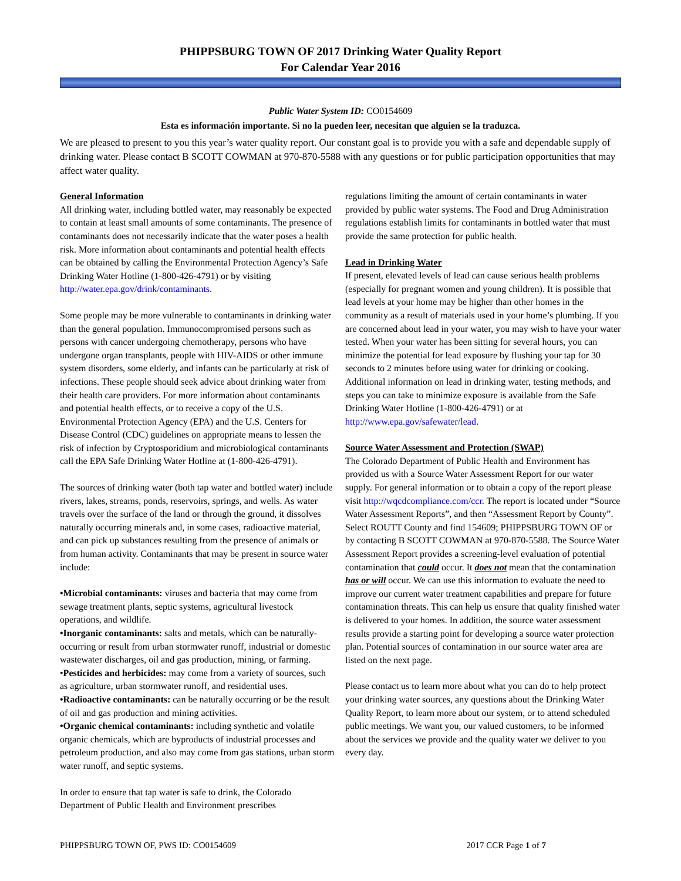PHIPPSBURG TOWN OF 2017 Drinking Water Quality Report
For Calendar Year 2016
Public Water System ID: CO0154609
Esta es información importante. Si no la pueden leer, necesitan que alguien se la traduzca.
We are pleased to present to you this year’s water quality report. Our constant goal is to provide you with a safe and dependable supply of drinking water. Please contact B SCOTT COWMAN at 970-870-5588 with any questions or for public participation opportunities that may affect water quality.
General Information
All drinking water, including bottled water, may reasonably be expected to contain at least small amounts of some contaminants. The presence of contaminants does not necessarily indicate that the water poses a health risk. More information about contaminants and potential health effects can be obtained by calling the Environmental Protection Agency’s Safe Drinking Water Hotline (1-800-426-4791) or by visiting http://water.epa.gov/drink/contaminants.
Some people may be more vulnerable to contaminants in drinking water than the general population. Immunocompromised persons such as persons with cancer undergoing chemotherapy, persons who have undergone organ transplants, people with HIV-AIDS or other immune system disorders, some elderly, and infants can be particularly at risk of infections. These people should seek advice about drinking water from their health care providers. For more information about contaminants and potential health effects, or to receive a copy of the U.S. Environmental Protection Agency (EPA) and the U.S. Centers for Disease Control (CDC) guidelines on appropriate means to lessen the risk of infection by Cryptosporidium and microbiological contaminants call the EPA Safe Drinking Water Hotline at (1-800-426-4791).
The sources of drinking water (both tap water and bottled water) include rivers, lakes, streams, ponds, reservoirs, springs, and wells. As water travels over the surface of the land or through the ground, it dissolves naturally occurring minerals and, in some cases, radioactive material, and can pick up substances resulting from the presence of animals or from human activity. Contaminants that may be present in source water include:
•Microbial contaminants: viruses and bacteria that may come from sewage treatment plants, septic systems, agricultural livestock operations, and wildlife.
•Inorganic contaminants: salts and metals, which can be naturally-occurring or result from urban stormwater runoff, industrial or domestic wastewater discharges, oil and gas production, mining, or farming.
•Pesticides and herbicides: may come from a variety of sources, such as agriculture, urban stormwater runoff, and residential uses.
•Radioactive contaminants: can be naturally occurring or be the result of oil and gas production and mining activities.
•Organic chemical contaminants: including synthetic and volatile organic chemicals, which are byproducts of industrial processes and petroleum production, and also may come from gas stations, urban storm water runoff, and septic systems.
In order to ensure that tap water is safe to drink, the Colorado Department of Public Health and Environment prescribes
regulations limiting the amount of certain contaminants in water provided by public water systems. The Food and Drug Administration regulations establish limits for contaminants in bottled water that must provide the same protection for public health.
Lead in Drinking Water
If present, elevated levels of lead can cause serious health problems (especially for pregnant women and young children). It is possible that lead levels at your home may be higher than other homes in the community as a result of materials used in your home’s plumbing. If you are concerned about lead in your water, you may wish to have your water tested. When your water has been sitting for several hours, you can minimize the potential for lead exposure by flushing your tap for 30 seconds to 2 minutes before using water for drinking or cooking. Additional information on lead in drinking water, testing methods, and steps you can take to minimize exposure is available from the Safe Drinking Water Hotline (1-800-426-4791) or at http://www.epa.gov/safewater/lead.
Source Water Assessment and Protection (SWAP)
The Colorado Department of Public Health and Environment has provided us with a Source Water Assessment Report for our water supply. For general information or to obtain a copy of the report please visit http://wqcdcompliance.com/ccr. The report is located under “Source Water Assessment Reports”, and then “Assessment Report by County”. Select ROUTT County and find 154609; PHIPPSBURG TOWN OF or by contacting B SCOTT COWMAN at 970-870-5588. The Source Water Assessment Report provides a screening-level evaluation of potential contamination that could occur. It does not mean that the contamination has or will occur. We can use this information to evaluate the need to improve our current water treatment capabilities and prepare for future contamination threats. This can help us ensure that quality finished water is delivered to your homes. In addition, the source water assessment results provide a starting point for developing a source water protection plan. Potential sources of contamination in our source water area are listed on the next page.
Please contact us to learn more about what you can do to help protect your drinking water sources, any questions about the Drinking Water Quality Report, to learn more about our system, or to attend scheduled public meetings. We want you, our valued customers, to be informed about the services we provide and the quality water we deliver to you every day.
PHIPPSBURG TOWN OF, PWS ID: CO0154609 2017 CCR Page 1 of 7